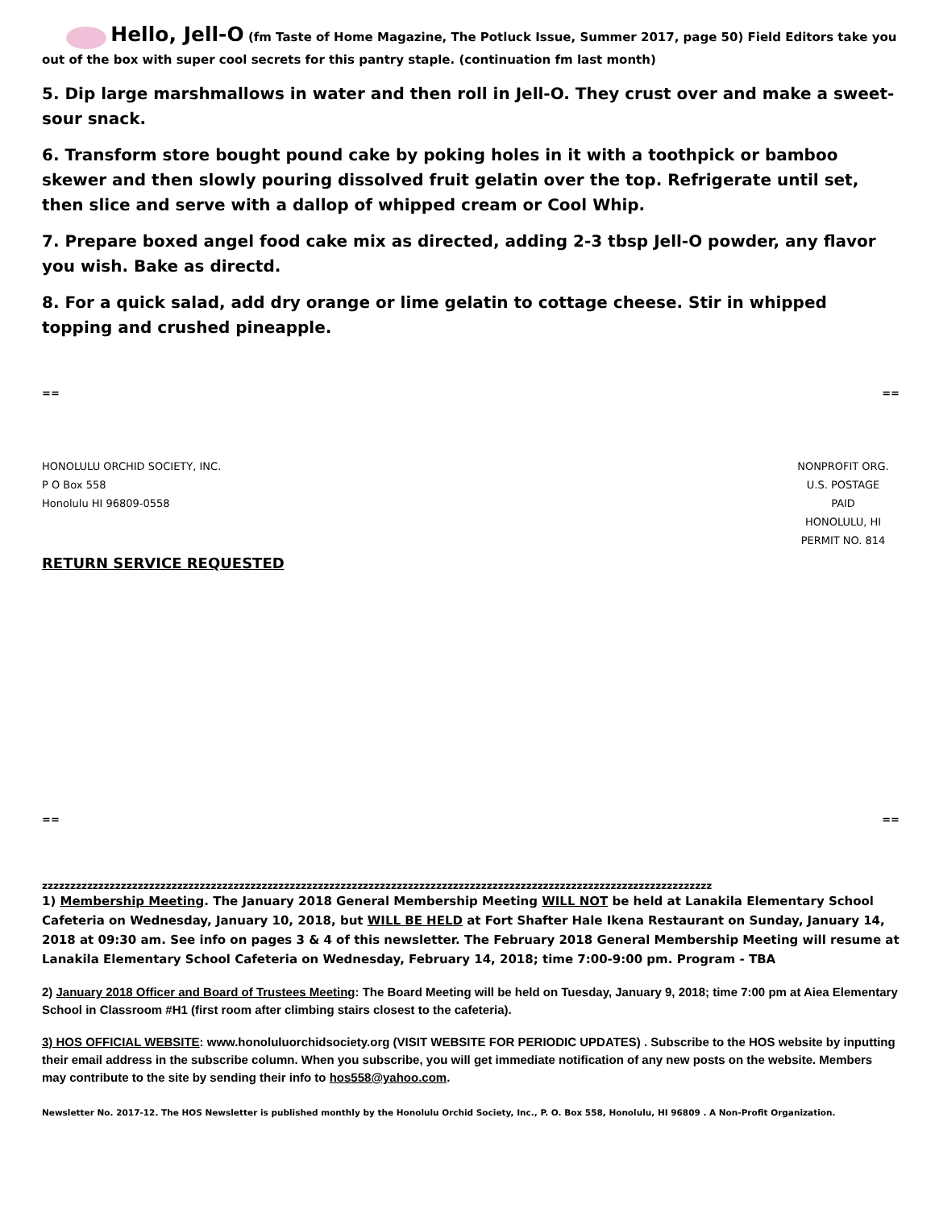Hello, Jell-O (fm Taste of Home Magazine, The Potluck Issue, Summer 2017, page 50) Field Editors take you out of the box with super cool secrets for this pantry staple. (continuation fm last month)
5. Dip large marshmallows in water and then roll in Jell-O. They crust over and make a sweet-sour snack.
6. Transform store bought pound cake by poking holes in it with a toothpick or bamboo skewer and then slowly pouring dissolved fruit gelatin over the top. Refrigerate until set, then slice and serve with a dallop of whipped cream or Cool Whip.
7. Prepare boxed angel food cake mix as directed, adding 2-3 tbsp Jell-O powder, any flavor you wish. Bake as directd.
8. For a quick salad, add dry orange or lime gelatin to cottage cheese. Stir in whipped topping and crushed pineapple.
== ==
HONOLULU ORCHID SOCIETY, INC.
P O Box 558
Honolulu HI 96809-0558
NONPROFIT ORG.
U.S. POSTAGE
PAID
HONOLULU, HI
PERMIT NO. 814
RETURN SERVICE REQUESTED
== ==
zzzzzzzzzzzzzzzzzzzzzzzzzzzzzzzzzzzzzzzzzzzzzzzzzzzzzzzzzzzzzzzzzzzzzzzzzzzzzzzzzzzzzzzzzzzzzzzzzzzzzzzzzzzzzzzzzzzzzzz
1) Membership Meeting. The January 2018 General Membership Meeting WILL NOT be held at Lanakila Elementary School Cafeteria on Wednesday, January 10, 2018, but WILL BE HELD at Fort Shafter Hale Ikena Restaurant on Sunday, January 14, 2018 at 09:30 am. See info on pages 3 & 4 of this newsletter. The February 2018 General Membership Meeting will resume at Lanakila Elementary School Cafeteria on Wednesday, February 14, 2018; time 7:00-9:00 pm. Program - TBA
2) January 2018 Officer and Board of Trustees Meeting: The Board Meeting will be held on Tuesday, January 9, 2018; time 7:00 pm at Aiea Elementary School in Classroom #H1 (first room after climbing stairs closest to the cafeteria).
3) HOS OFFICIAL WEBSITE: www.honoluluorchidsociety.org (VISIT WEBSITE FOR PERIODIC UPDATES) . Subscribe to the HOS website by inputting their email address in the subscribe column. When you subscribe, you will get immediate notification of any new posts on the website. Members may contribute to the site by sending their info to hos558@yahoo.com.
Newsletter No. 2017-12. The HOS Newsletter is published monthly by the Honolulu Orchid Society, Inc., P. O. Box 558, Honolulu, HI 96809 . A Non-Profit Organization.